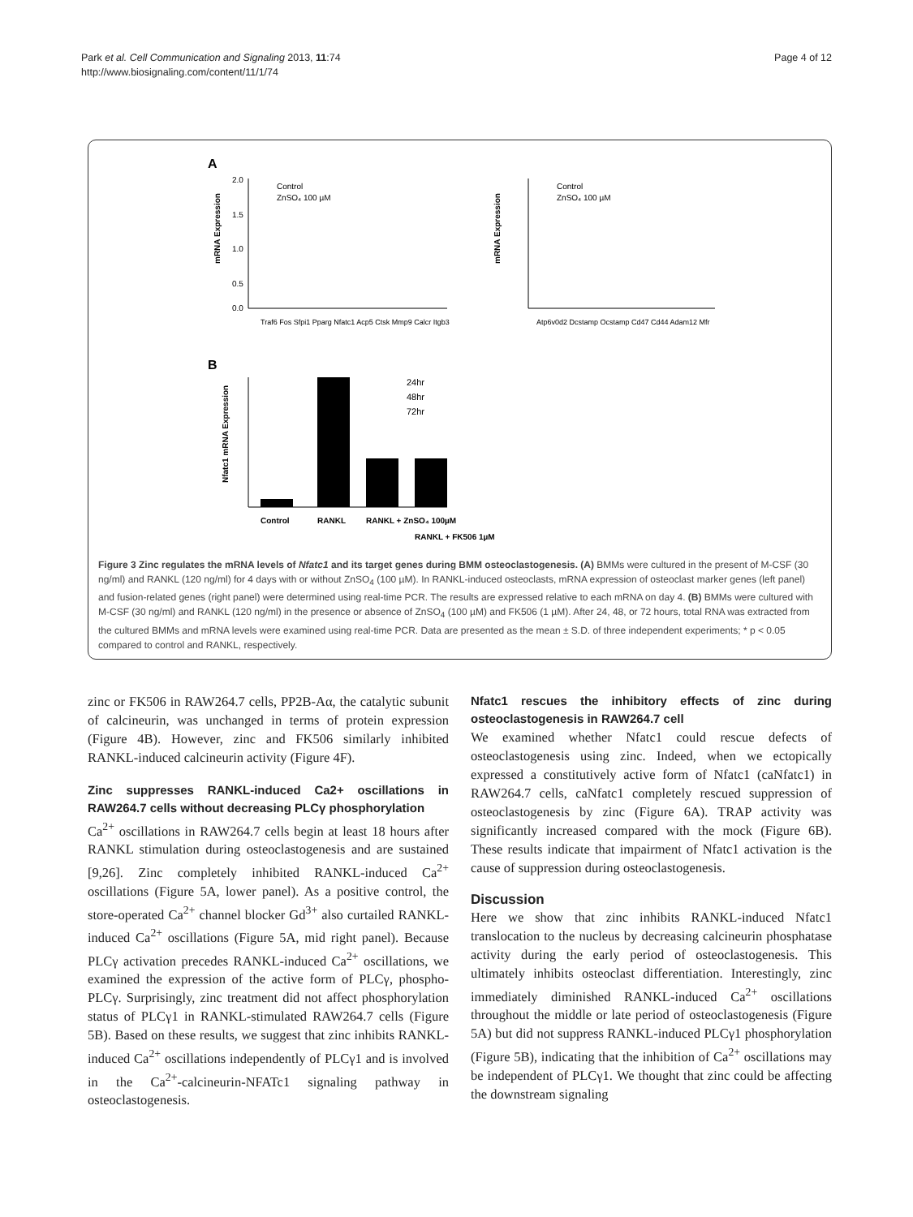Park et al. Cell Communication and Signaling 2013, 11:74
http://www.biosignaling.com/content/11/1/74
Page 4 of 12
A
2.0
1.5
1.0
0.5
0.0
mRNA Expression
Control
ZnSO₄ 100 µM
Traf6 Fos Sfpi1 Pparg Nfatc1 Acp5 Ctsk Mmp9 Calcr Itgb3
Control
ZnSO₄ 100 µM
mRNA Expression
Atp6v0d2 Dcstamp Ocstamp Cd47 Cd44 Adam12 Mfr
B
Nfatc1 mRNA Expression
24hr
48hr
72hr
Control
RANKL
RANKL + ZnSO₄ 100µM
RANKL + FK506 1µM
Figure 3 Zinc regulates the mRNA levels of Nfatc1 and its target genes during BMM osteoclastogenesis. (A) BMMs were cultured in the present of M-CSF (30 ng/ml) and RANKL (120 ng/ml) for 4 days with or without ZnSO<sub>4</sub> (100 µM). In RANKL-induced osteoclasts, mRNA expression of osteoclast marker genes (left panel) and fusion-related genes (right panel) were determined using real-time PCR. The results are expressed relative to each mRNA on day 4. (B) BMMs were cultured with M-CSF (30 ng/ml) and RANKL (120 ng/ml) in the presence or absence of ZnSO<sub>4</sub> (100 µM) and FK506 (1 µM). After 24, 48, or 72 hours, total RNA was extracted from the cultured BMMs and mRNA levels were examined using real-time PCR. Data are presented as the mean ± S.D. of three independent experiments; * p < 0.05 compared to control and RANKL, respectively.
zinc or FK506 in RAW264.7 cells, PP2B-Aα, the catalytic subunit of calcineurin, was unchanged in terms of protein expression (Figure 4B). However, zinc and FK506 similarly inhibited RANKL-induced calcineurin activity (Figure 4F).
Zinc suppresses RANKL-induced Ca2+ oscillations in RAW264.7 cells without decreasing PLCγ phosphorylation
Ca<sup>2+</sup> oscillations in RAW264.7 cells begin at least 18 hours after RANKL stimulation during osteoclastogenesis and are sustained [9,26]. Zinc completely inhibited RANKL-induced Ca<sup>2+</sup> oscillations (Figure 5A, lower panel). As a positive control, the store-operated Ca<sup>2+</sup> channel blocker Gd<sup>3+</sup> also curtailed RANKL-induced Ca<sup>2+</sup> oscillations (Figure 5A, mid right panel). Because PLCγ activation precedes RANKL-induced Ca<sup>2+</sup> oscillations, we examined the expression of the active form of PLCγ, phospho-PLCγ. Surprisingly, zinc treatment did not affect phosphorylation status of PLCγ1 in RANKL-stimulated RAW264.7 cells (Figure 5B). Based on these results, we suggest that zinc inhibits RANKL-induced Ca<sup>2+</sup> oscillations independently of PLCγ1 and is involved in the Ca<sup>2+</sup>-calcineurin-NFATc1 signaling pathway in osteoclastogenesis.
Nfatc1 rescues the inhibitory effects of zinc during osteoclastogenesis in RAW264.7 cell
We examined whether Nfatc1 could rescue defects of osteoclastogenesis using zinc. Indeed, when we ectopically expressed a constitutively active form of Nfatc1 (caNfatc1) in RAW264.7 cells, caNfatc1 completely rescued suppression of osteoclastogenesis by zinc (Figure 6A). TRAP activity was significantly increased compared with the mock (Figure 6B). These results indicate that impairment of Nfatc1 activation is the cause of suppression during osteoclastogenesis.
Discussion
Here we show that zinc inhibits RANKL-induced Nfatc1 translocation to the nucleus by decreasing calcineurin phosphatase activity during the early period of osteoclastogenesis. This ultimately inhibits osteoclast differentiation. Interestingly, zinc immediately diminished RANKL-induced Ca<sup>2+</sup> oscillations throughout the middle or late period of osteoclastogenesis (Figure 5A) but did not suppress RANKL-induced PLCγ1 phosphorylation (Figure 5B), indicating that the inhibition of Ca<sup>2+</sup> oscillations may be independent of PLCγ1. We thought that zinc could be affecting the downstream signaling